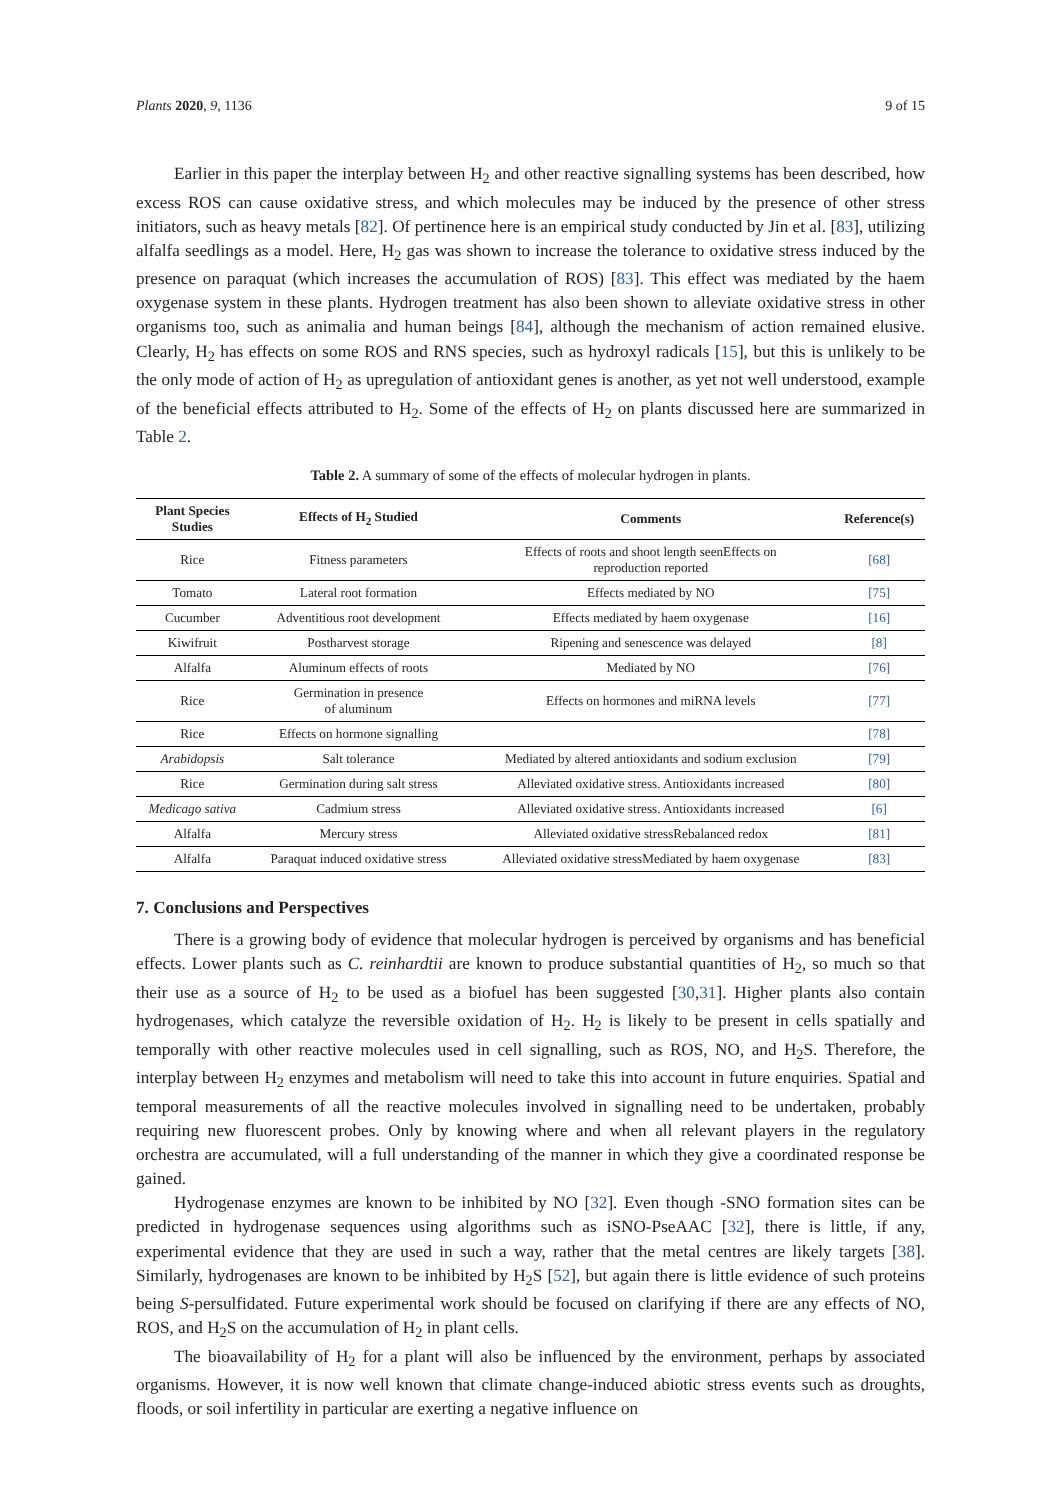Plants 2020, 9, 1136 9 of 15
Earlier in this paper the interplay between H<sub>2</sub> and other reactive signalling systems has been described, how excess ROS can cause oxidative stress, and which molecules may be induced by the presence of other stress initiators, such as heavy metals [82]. Of pertinence here is an empirical study conducted by Jin et al. [83], utilizing alfalfa seedlings as a model. Here, H<sub>2</sub> gas was shown to increase the tolerance to oxidative stress induced by the presence on paraquat (which increases the accumulation of ROS) [83]. This effect was mediated by the haem oxygenase system in these plants. Hydrogen treatment has also been shown to alleviate oxidative stress in other organisms too, such as animalia and human beings [84], although the mechanism of action remained elusive. Clearly, H<sub>2</sub> has effects on some ROS and RNS species, such as hydroxyl radicals [15], but this is unlikely to be the only mode of action of H<sub>2</sub> as upregulation of antioxidant genes is another, as yet not well understood, example of the beneficial effects attributed to H<sub>2</sub>. Some of the effects of H<sub>2</sub> on plants discussed here are summarized in Table 2.
Table 2. A summary of some of the effects of molecular hydrogen in plants.
| Plant Species Studies | Effects of H<sub>2</sub> Studied | Comments | Reference(s) |
| --- | --- | --- | --- |
| Rice | Fitness parameters | Effects of roots and shoot length seenEffects on reproduction reported | [68] |
| Tomato | Lateral root formation | Effects mediated by NO | [75] |
| Cucumber | Adventitious root development | Effects mediated by haem oxygenase | [16] |
| Kiwifruit | Postharvest storage | Ripening and senescence was delayed | [8] |
| Alfalfa | Aluminum effects of roots | Mediated by NO | [76] |
| Rice | Germination in presence of aluminum | Effects on hormones and miRNA levels | [77] |
| Rice | Effects on hormone signalling | | [78] |
| Arabidopsis | Salt tolerance | Mediated by altered antioxidants and sodium exclusion | [79] |
| Rice | Germination during salt stress | Alleviated oxidative stress. Antioxidants increased | [80] |
| Medicago sativa | Cadmium stress | Alleviated oxidative stress. Antioxidants increased | [6] |
| Alfalfa | Mercury stress | Alleviated oxidative stressRebalanced redox | [81] |
| Alfalfa | Paraquat induced oxidative stress | Alleviated oxidative stressMediated by haem oxygenase | [83] |
7. Conclusions and Perspectives
There is a growing body of evidence that molecular hydrogen is perceived by organisms and has beneficial effects. Lower plants such as C. reinhardtii are known to produce substantial quantities of H<sub>2</sub>, so much so that their use as a source of H<sub>2</sub> to be used as a biofuel has been suggested [30,31]. Higher plants also contain hydrogenases, which catalyze the reversible oxidation of H<sub>2</sub>. H<sub>2</sub> is likely to be present in cells spatially and temporally with other reactive molecules used in cell signalling, such as ROS, NO, and H<sub>2</sub>S. Therefore, the interplay between H<sub>2</sub> enzymes and metabolism will need to take this into account in future enquiries. Spatial and temporal measurements of all the reactive molecules involved in signalling need to be undertaken, probably requiring new fluorescent probes. Only by knowing where and when all relevant players in the regulatory orchestra are accumulated, will a full understanding of the manner in which they give a coordinated response be gained.
Hydrogenase enzymes are known to be inhibited by NO [32]. Even though -SNO formation sites can be predicted in hydrogenase sequences using algorithms such as iSNO-PseAAC [32], there is little, if any, experimental evidence that they are used in such a way, rather that the metal centres are likely targets [38]. Similarly, hydrogenases are known to be inhibited by H<sub>2</sub>S [52], but again there is little evidence of such proteins being S-persulfidated. Future experimental work should be focused on clarifying if there are any effects of NO, ROS, and H<sub>2</sub>S on the accumulation of H<sub>2</sub> in plant cells.
The bioavailability of H<sub>2</sub> for a plant will also be influenced by the environment, perhaps by associated organisms. However, it is now well known that climate change-induced abiotic stress events such as droughts, floods, or soil infertility in particular are exerting a negative influence on